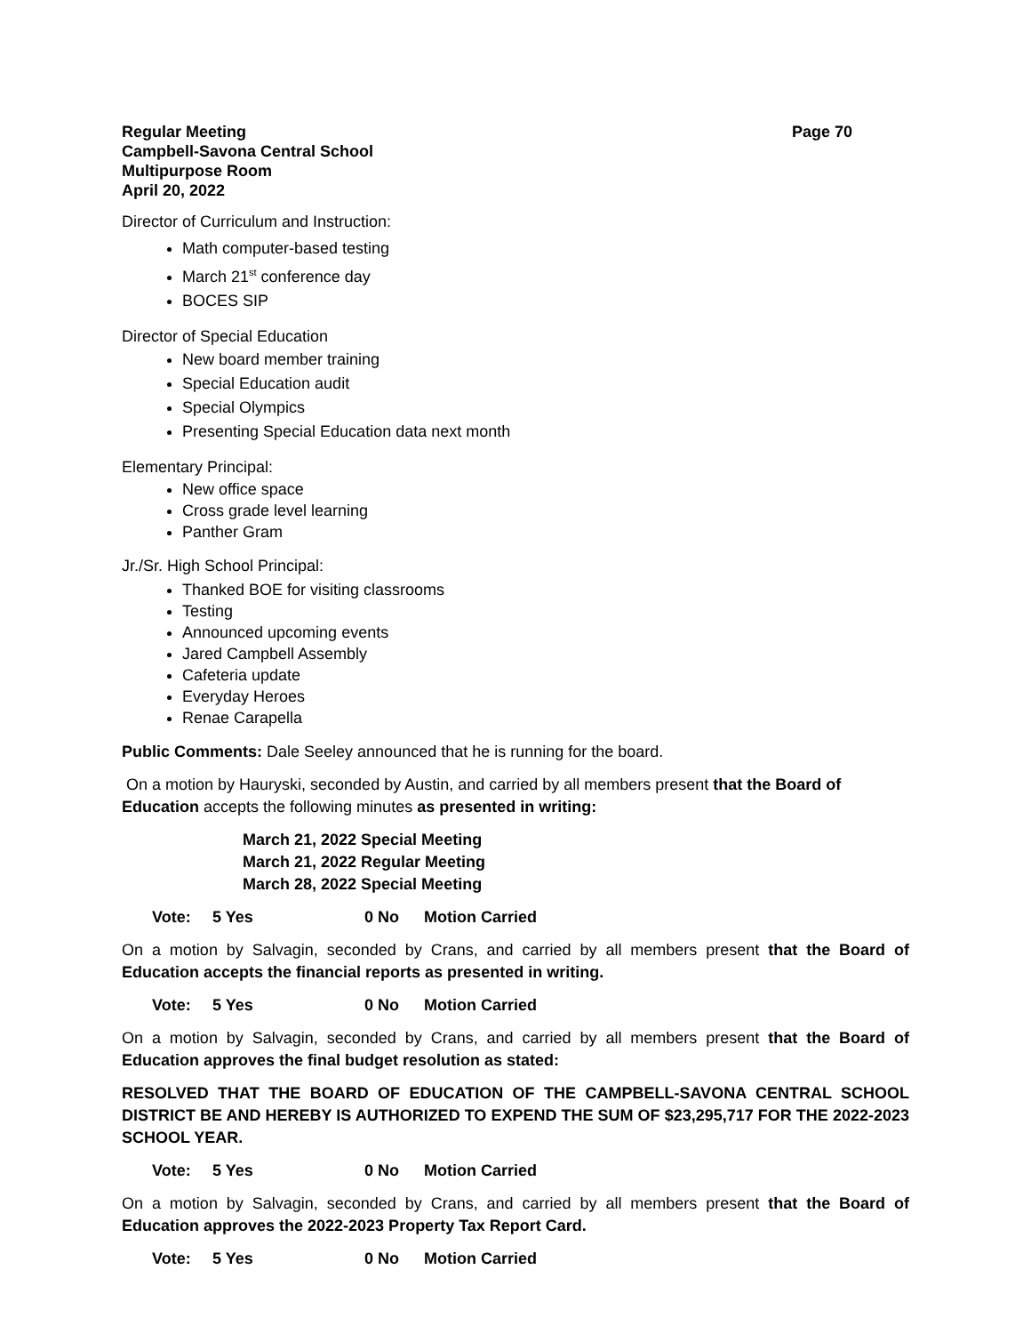Regular Meeting Page 70
Campbell-Savona Central School
Multipurpose Room
April 20, 2022
Director of Curriculum and Instruction:
Math computer-based testing
March 21<sup>st</sup> conference day
BOCES SIP
Director of Special Education
New board member training
Special Education audit
Special Olympics
Presenting Special Education data next month
Elementary Principal:
New office space
Cross grade level learning
Panther Gram
Jr./Sr. High School Principal:
Thanked BOE for visiting classrooms
Testing
Announced upcoming events
Jared Campbell Assembly
Cafeteria update
Everyday Heroes
Renae Carapella
Public Comments: Dale Seeley announced that he is running for the board.
On a motion by Hauryski, seconded by Austin, and carried by all members present that the Board of Education accepts the following minutes as presented in writing:
March 21, 2022 Special Meeting
March 21, 2022 Regular Meeting
March 28, 2022 Special Meeting
Vote: 5 Yes 0 No Motion Carried
On a motion by Salvagin, seconded by Crans, and carried by all members present that the Board of Education accepts the financial reports as presented in writing.
Vote: 5 Yes 0 No Motion Carried
On a motion by Salvagin, seconded by Crans, and carried by all members present that the Board of Education approves the final budget resolution as stated:
RESOLVED THAT THE BOARD OF EDUCATION OF THE CAMPBELL-SAVONA CENTRAL SCHOOL DISTRICT BE AND HEREBY IS AUTHORIZED TO EXPEND THE SUM OF $23,295,717 FOR THE 2022-2023 SCHOOL YEAR.
Vote: 5 Yes 0 No Motion Carried
On a motion by Salvagin, seconded by Crans, and carried by all members present that the Board of Education approves the 2022-2023 Property Tax Report Card.
Vote: 5 Yes 0 No Motion Carried